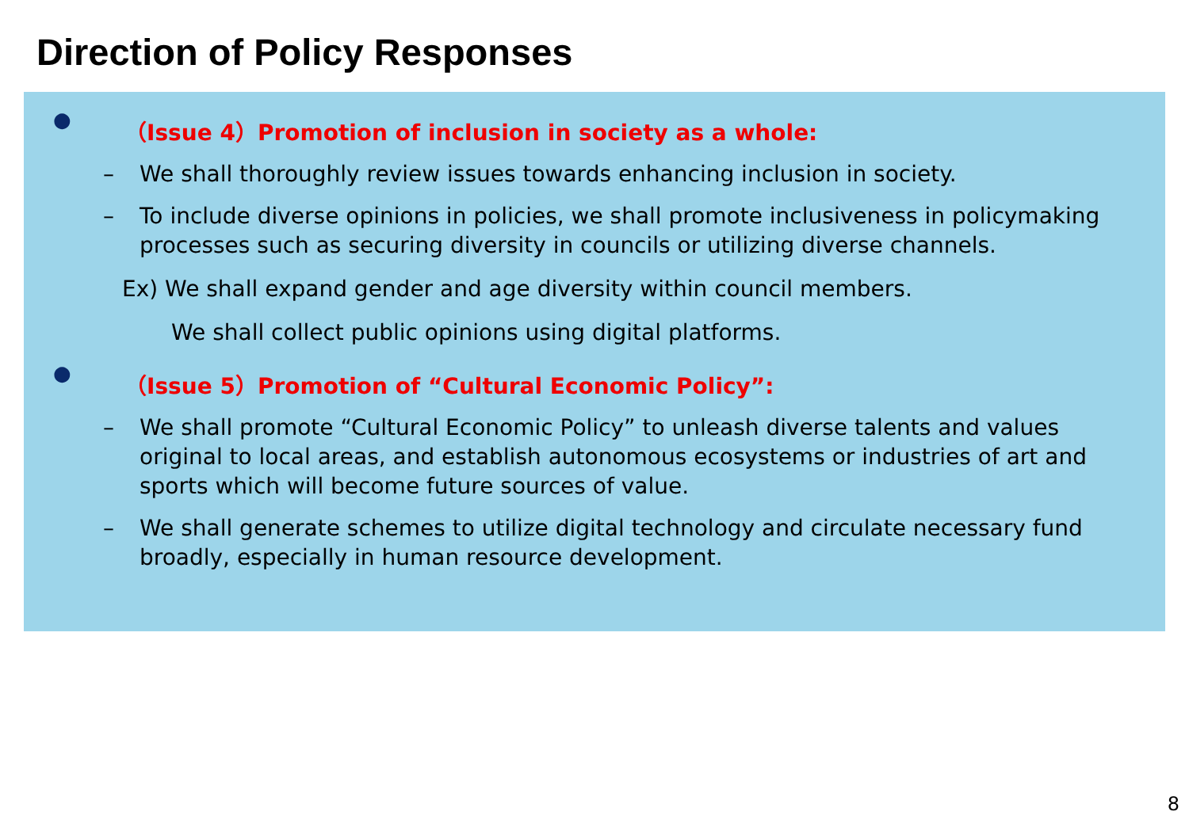Direction of Policy Responses
● （Issue 4）Promotion of inclusion in society as a whole:
– We shall thoroughly review issues towards enhancing inclusion in society.
– To include diverse opinions in policies, we shall promote inclusiveness in policymaking processes such as securing diversity in councils or utilizing diverse channels.
Ex) We shall expand gender and age diversity within council members.
We shall collect public opinions using digital platforms.
● （Issue 5）Promotion of “Cultural Economic Policy”:
– We shall promote “Cultural Economic Policy” to unleash diverse talents and values original to local areas, and establish autonomous ecosystems or industries of art and sports which will become future sources of value.
– We shall generate schemes to utilize digital technology and circulate necessary fund broadly, especially in human resource development.
8